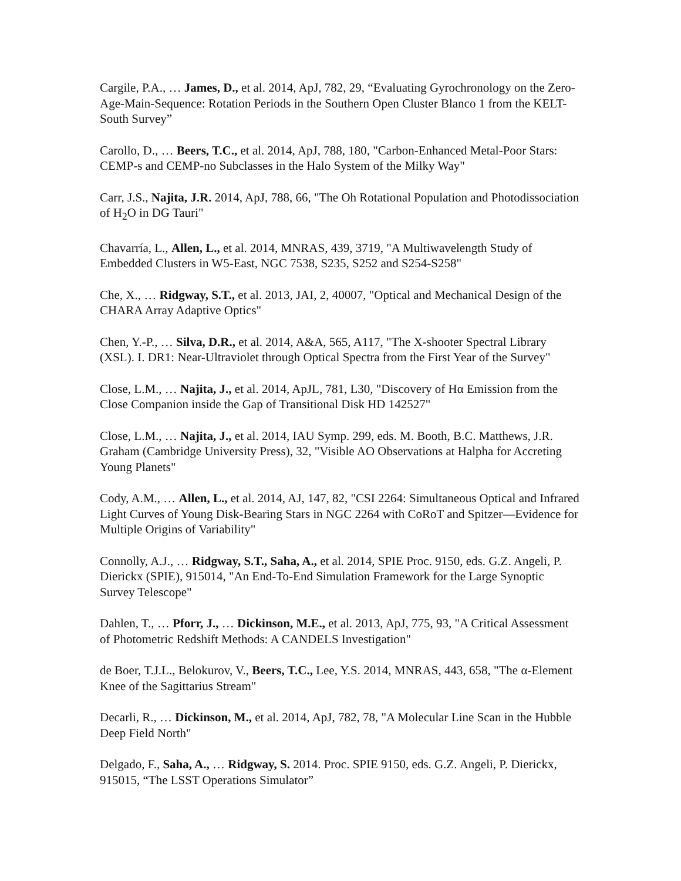Cargile, P.A., … James, D., et al. 2014, ApJ, 782, 29, “Evaluating Gyrochronology on the Zero-Age-Main-Sequence: Rotation Periods in the Southern Open Cluster Blanco 1 from the KELT-South Survey”
Carollo, D., … Beers, T.C., et al. 2014, ApJ, 788, 180, "Carbon-Enhanced Metal-Poor Stars: CEMP-s and CEMP-no Subclasses in the Halo System of the Milky Way"
Carr, J.S., Najita, J.R. 2014, ApJ, 788, 66, "The Oh Rotational Population and Photodissociation of H<sub>2</sub>O in DG Tauri"
Chavarría, L., Allen, L., et al. 2014, MNRAS, 439, 3719, "A Multiwavelength Study of Embedded Clusters in W5-East, NGC 7538, S235, S252 and S254-S258"
Che, X., … Ridgway, S.T., et al. 2013, JAI, 2, 40007, "Optical and Mechanical Design of the CHARA Array Adaptive Optics"
Chen, Y.-P., … Silva, D.R., et al. 2014, A&A, 565, A117, "The X-shooter Spectral Library (XSL). I. DR1: Near-Ultraviolet through Optical Spectra from the First Year of the Survey"
Close, L.M., … Najita, J., et al. 2014, ApJL, 781, L30, "Discovery of Hα Emission from the Close Companion inside the Gap of Transitional Disk HD 142527"
Close, L.M., … Najita, J., et al. 2014, IAU Symp. 299, eds. M. Booth, B.C. Matthews, J.R. Graham (Cambridge University Press), 32, "Visible AO Observations at Halpha for Accreting Young Planets"
Cody, A.M., … Allen, L., et al. 2014, AJ, 147, 82, "CSI 2264: Simultaneous Optical and Infrared Light Curves of Young Disk-Bearing Stars in NGC 2264 with CoRoT and Spitzer—Evidence for Multiple Origins of Variability"
Connolly, A.J., … Ridgway, S.T., Saha, A., et al. 2014, SPIE Proc. 9150, eds. G.Z. Angeli, P. Dierickx (SPIE), 915014, "An End-To-End Simulation Framework for the Large Synoptic Survey Telescope"
Dahlen, T., … Pforr, J., … Dickinson, M.E., et al. 2013, ApJ, 775, 93, "A Critical Assessment of Photometric Redshift Methods: A CANDELS Investigation"
de Boer, T.J.L., Belokurov, V., Beers, T.C., Lee, Y.S. 2014, MNRAS, 443, 658, "The α-Element Knee of the Sagittarius Stream"
Decarli, R., … Dickinson, M., et al. 2014, ApJ, 782, 78, "A Molecular Line Scan in the Hubble Deep Field North"
Delgado, F., Saha, A., … Ridgway, S. 2014. Proc. SPIE 9150, eds. G.Z. Angeli, P. Dierickx, 915015, “The LSST Operations Simulator”